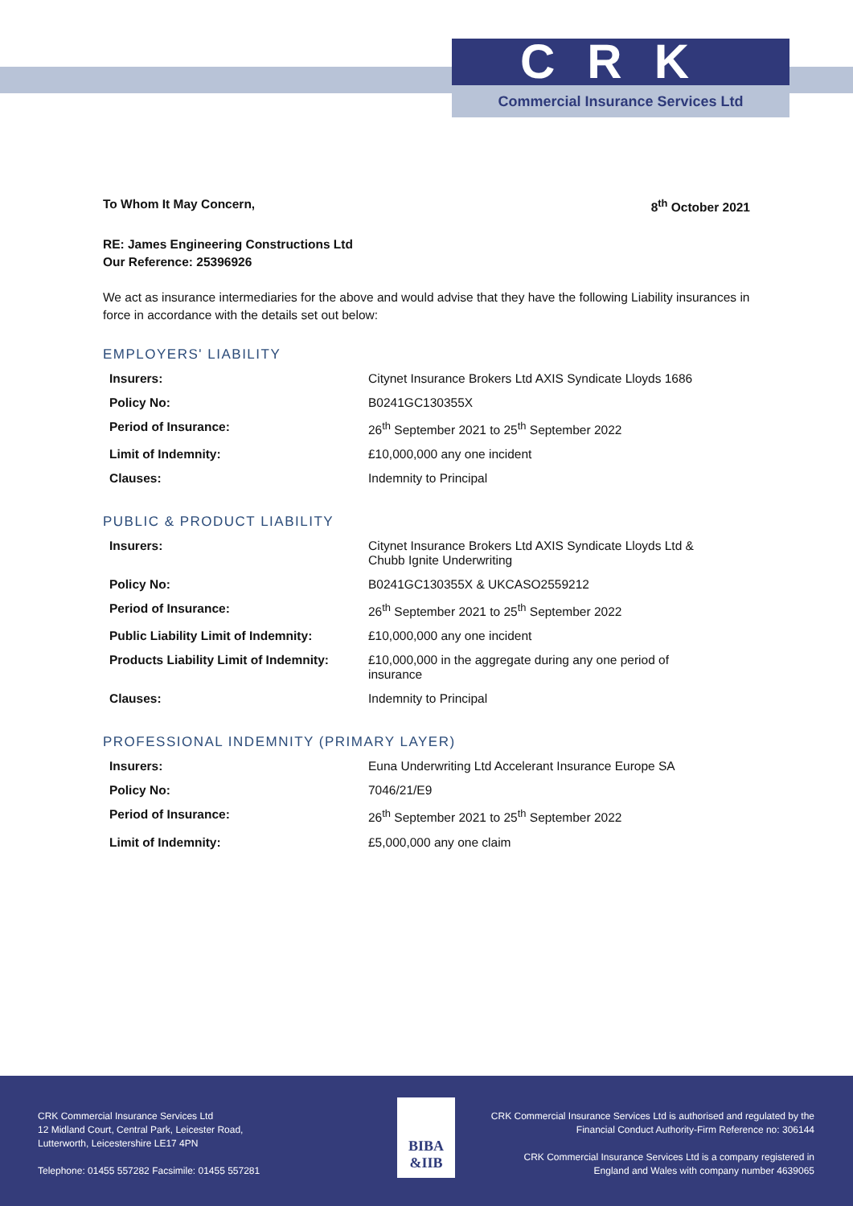CRK
Commercial Insurance Services Ltd
To Whom It May Concern, 8<sup>th</sup> October 2021
RE: James Engineering Constructions Ltd
Our Reference: 25396926
We act as insurance intermediaries for the above and would advise that they have the following Liability insurances in force in accordance with the details set out below:
EMPLOYERS' LIABILITY
| Insurers: | Citynet Insurance Brokers Ltd AXIS Syndicate Lloyds 1686 |
| Policy No: | B0241GC130355X |
| Period of Insurance: | 26<sup>th</sup> September 2021 to 25<sup>th</sup> September 2022 |
| Limit of Indemnity: | £10,000,000 any one incident |
| Clauses: | Indemnity to Principal |
PUBLIC & PRODUCT LIABILITY
| Insurers: | Citynet Insurance Brokers Ltd AXIS Syndicate Lloyds Ltd & Chubb Ignite Underwriting |
| Policy No: | B0241GC130355X & UKCASO2559212 |
| Period of Insurance: | 26<sup>th</sup> September 2021 to 25<sup>th</sup> September 2022 |
| Public Liability Limit of Indemnity: | £10,000,000 any one incident |
| Products Liability Limit of Indemnity: | £10,000,000 in the aggregate during any one period of insurance |
| Clauses: | Indemnity to Principal |
PROFESSIONAL INDEMNITY (PRIMARY LAYER)
| Insurers: | Euna Underwriting Ltd Accelerant Insurance Europe SA |
| Policy No: | 7046/21/E9 |
| Period of Insurance: | 26<sup>th</sup> September 2021 to 25<sup>th</sup> September 2022 |
| Limit of Indemnity: | £5,000,000 any one claim |
CRK Commercial Insurance Services Ltd
12 Midland Court, Central Park, Leicester Road,
Lutterworth, Leicestershire LE17 4PN
Telephone: 01455 557282 Facsimile: 01455 557281
BIBA
&IIB
CRK Commercial Insurance Services Ltd is authorised and regulated by the
Financial Conduct Authority-Firm Reference no: 306144
CRK Commercial Insurance Services Ltd is a company registered in
England and Wales with company number 4639065